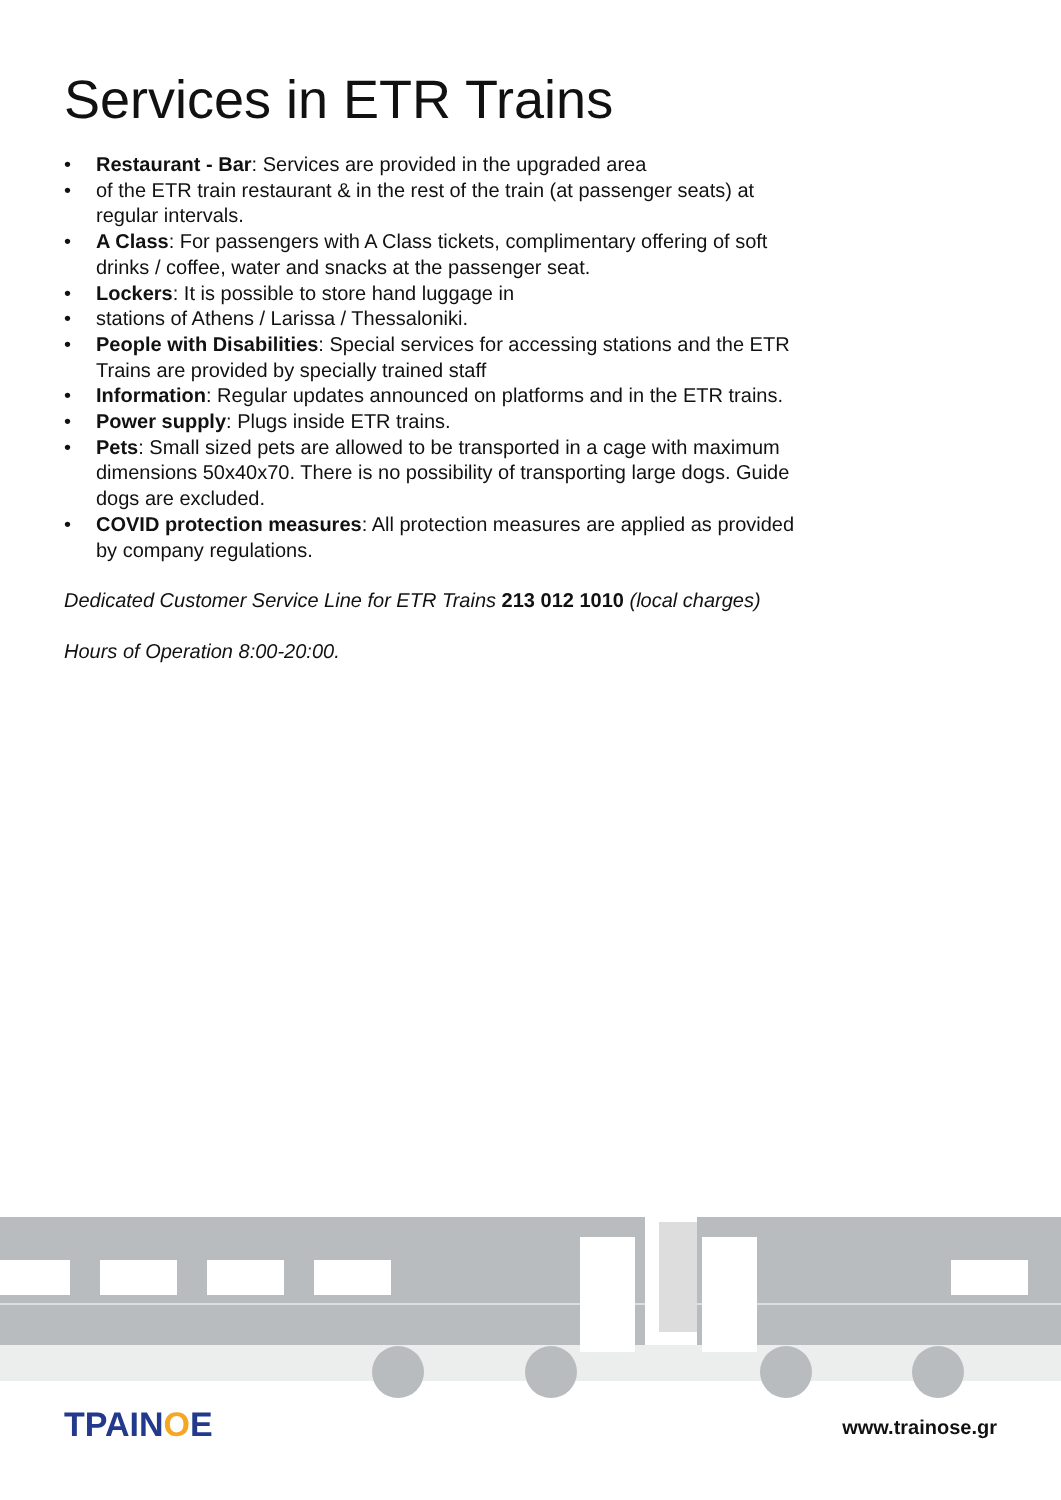Services in ETR Trains
• Restaurant - Bar: Services are provided in the upgraded area
• of the ETR train restaurant & in the rest of the train (at passenger seats) at regular intervals.
• A Class: For passengers with A Class tickets, complimentary offering of soft drinks / coffee, water and snacks at the passenger seat.
• Lockers: It is possible to store hand luggage in
• stations of Athens / Larissa / Thessaloniki.
• People with Disabilities: Special services for accessing stations and the ETR Trains are provided by specially trained staff
• Information: Regular updates announced on platforms and in the ETR trains.
• Power supply: Plugs inside ETR trains.
• Pets: Small sized pets are allowed to be transported in a cage with maximum dimensions 50x40x70. There is no possibility of transporting large dogs. Guide dogs are excluded.
• COVID protection measures: All protection measures are applied as provided by company regulations.
Dedicated Customer Service Line for ETR Trains 213 012 1010 (local charges)
Hours of Operation 8:00-20:00.
TPAINOE www.trainose.gr